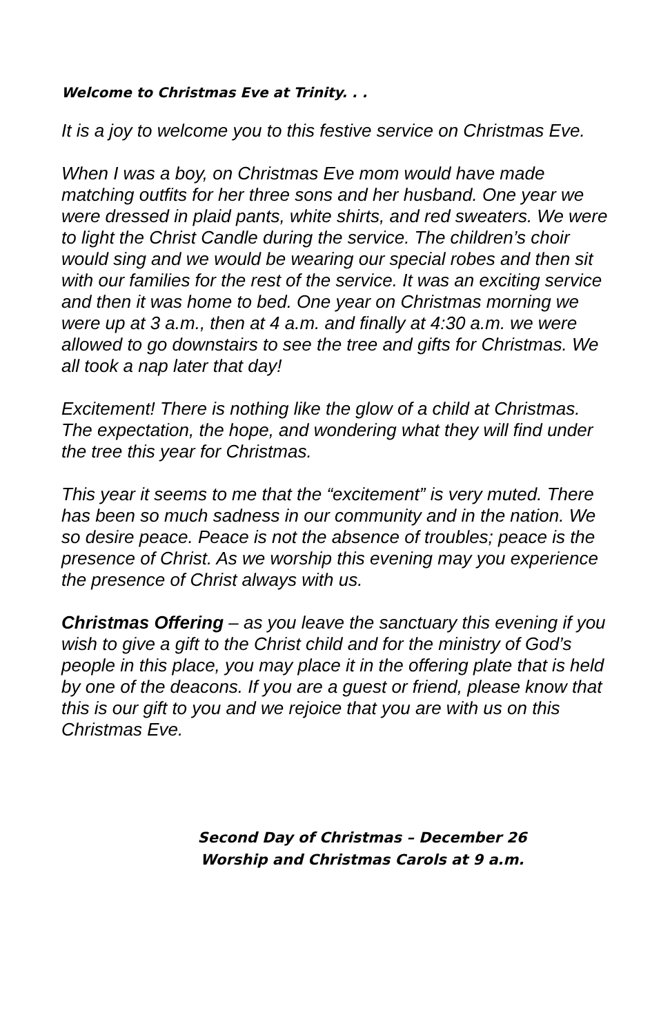Welcome to Christmas Eve at Trinity. . .
It is a joy to welcome you to this festive service on Christmas Eve.
When I was a boy, on Christmas Eve mom would have made matching outfits for her three sons and her husband. One year we were dressed in plaid pants, white shirts, and red sweaters. We were to light the Christ Candle during the service. The children’s choir would sing and we would be wearing our special robes and then sit with our families for the rest of the service. It was an exciting service and then it was home to bed. One year on Christmas morning we were up at 3 a.m., then at 4 a.m. and finally at 4:30 a.m. we were allowed to go downstairs to see the tree and gifts for Christmas. We all took a nap later that day!
Excitement! There is nothing like the glow of a child at Christmas. The expectation, the hope, and wondering what they will find under the tree this year for Christmas.
This year it seems to me that the “excitement” is very muted. There has been so much sadness in our community and in the nation. We so desire peace. Peace is not the absence of troubles; peace is the presence of Christ. As we worship this evening may you experience the presence of Christ always with us.
Christmas Offering – as you leave the sanctuary this evening if you wish to give a gift to the Christ child and for the ministry of God’s people in this place, you may place it in the offering plate that is held by one of the deacons. If you are a guest or friend, please know that this is our gift to you and we rejoice that you are with us on this Christmas Eve.
Second Day of Christmas – December 26
Worship and Christmas Carols at 9 a.m.